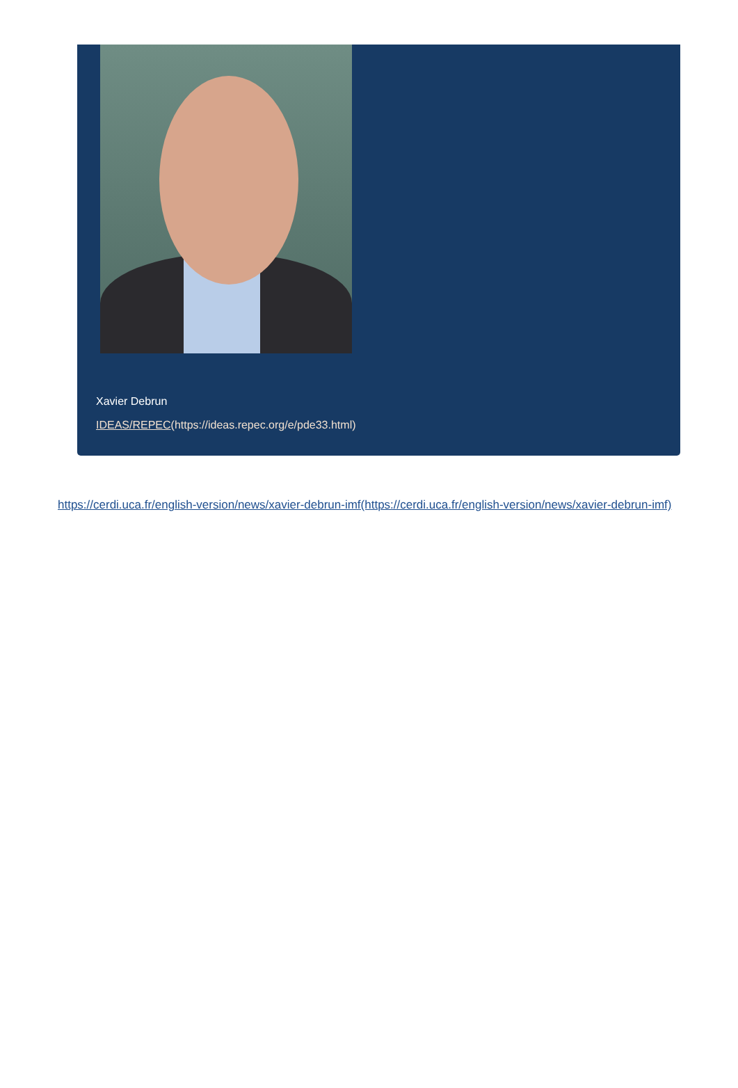Xavier Debrun
IDEAS/REPEC(https://ideas.repec.org/e/pde33.html)
https://cerdi.uca.fr/english-version/news/xavier-debrun-imf(https://cerdi.uca.fr/english-version/news/xavier-debrun-imf)